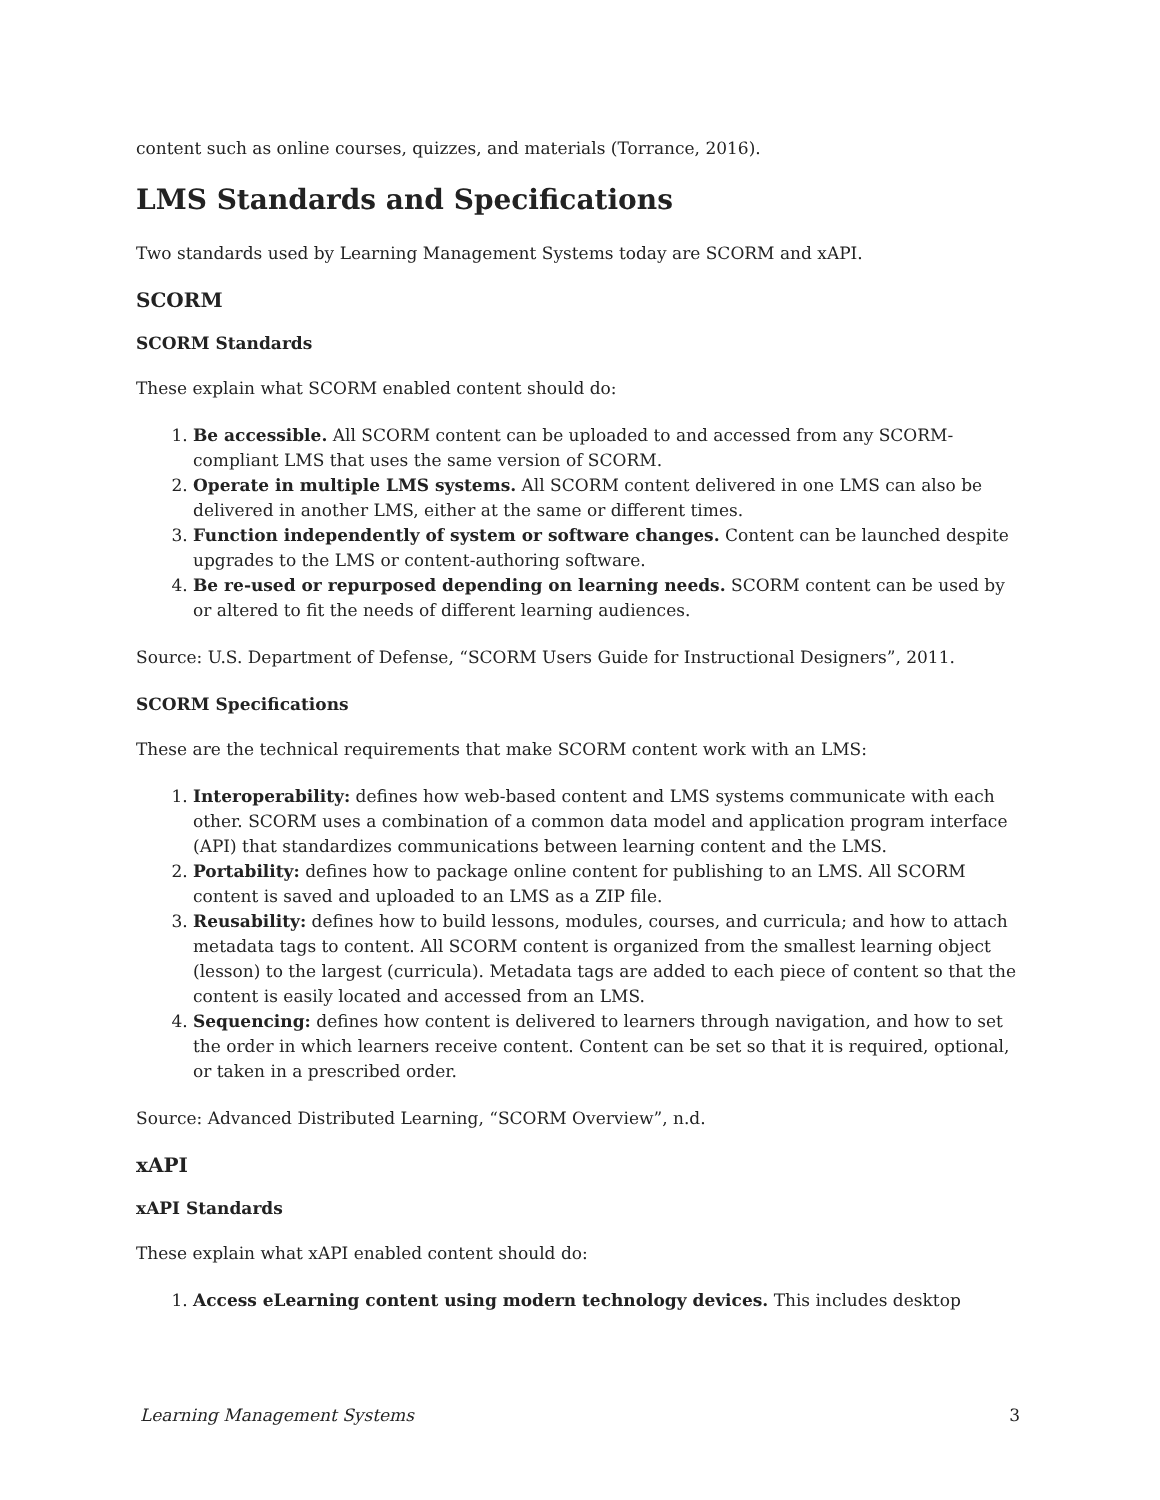content such as online courses, quizzes, and materials (Torrance, 2016).
LMS Standards and Specifications
Two standards used by Learning Management Systems today are SCORM and xAPI.
SCORM
SCORM Standards
These explain what SCORM enabled content should do:
1. Be accessible. All SCORM content can be uploaded to and accessed from any SCORM-compliant LMS that uses the same version of SCORM.
2. Operate in multiple LMS systems. All SCORM content delivered in one LMS can also be delivered in another LMS, either at the same or different times.
3. Function independently of system or software changes. Content can be launched despite upgrades to the LMS or content-authoring software.
4. Be re-used or repurposed depending on learning needs. SCORM content can be used by or altered to fit the needs of different learning audiences.
Source: U.S. Department of Defense, “SCORM Users Guide for Instructional Designers”, 2011.
SCORM Specifications
These are the technical requirements that make SCORM content work with an LMS:
1. Interoperability: defines how web-based content and LMS systems communicate with each other. SCORM uses a combination of a common data model and application program interface (API) that standardizes communications between learning content and the LMS.
2. Portability: defines how to package online content for publishing to an LMS. All SCORM content is saved and uploaded to an LMS as a ZIP file.
3. Reusability: defines how to build lessons, modules, courses, and curricula; and how to attach metadata tags to content. All SCORM content is organized from the smallest learning object (lesson) to the largest (curricula). Metadata tags are added to each piece of content so that the content is easily located and accessed from an LMS.
4. Sequencing: defines how content is delivered to learners through navigation, and how to set the order in which learners receive content. Content can be set so that it is required, optional, or taken in a prescribed order.
Source: Advanced Distributed Learning, “SCORM Overview”, n.d.
xAPI
xAPI Standards
These explain what xAPI enabled content should do:
1. Access eLearning content using modern technology devices. This includes desktop
Learning Management Systems 3